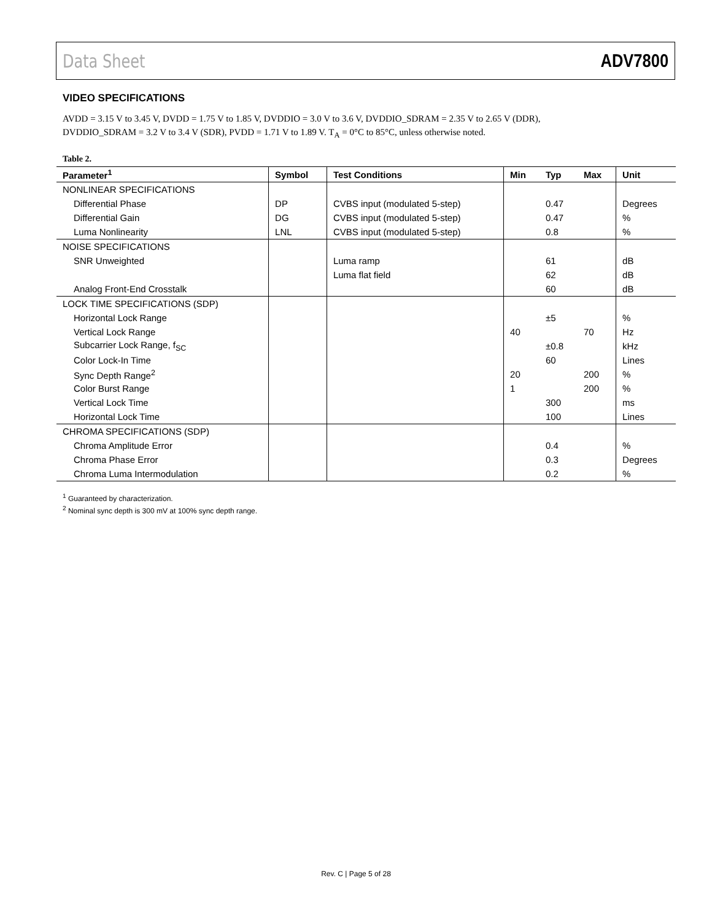Data Sheet ADV7800
VIDEO SPECIFICATIONS
AVDD = 3.15 V to 3.45 V, DVDD = 1.75 V to 1.85 V, DVDDIO = 3.0 V to 3.6 V, DVDDIO_SDRAM = 2.35 V to 2.65 V (DDR),
DVDDIO_SDRAM = 3.2 V to 3.4 V (SDR), PVDD = 1.71 V to 1.89 V. T<sub>A</sub> = 0°C to 85°C, unless otherwise noted.
Table 2.
| Parameter<sup>1</sup> | Symbol | Test Conditions | Min | Typ | Max | Unit |
| --- | --- | --- | --- | --- | --- | --- |
| NONLINEAR SPECIFICATIONS | | | | | | |
| Differential Phase | DP | CVBS input (modulated 5-step) | | 0.47 | | Degrees |
| Differential Gain | DG | CVBS input (modulated 5-step) | | 0.47 | | % |
| Luma Nonlinearity | LNL | CVBS input (modulated 5-step) | | 0.8 | | % |
| NOISE SPECIFICATIONS | | | | | | |
| SNR Unweighted | | Luma ramp | | 61 | | dB |
| | | Luma flat field | | 62 | | dB |
| Analog Front-End Crosstalk | | | | 60 | | dB |
| LOCK TIME SPECIFICATIONS (SDP) | | | | | | |
| Horizontal Lock Range | | | | ±5 | | % |
| Vertical Lock Range | | | 40 | | 70 | Hz |
| Subcarrier Lock Range, f<sub>SC</sub> | | | | ±0.8 | | kHz |
| Color Lock-In Time | | | | 60 | | Lines |
| Sync Depth Range<sup>2</sup> | | | 20 | | 200 | % |
| Color Burst Range | | | 1 | | 200 | % |
| Vertical Lock Time | | | | 300 | | ms |
| Horizontal Lock Time | | | | 100 | | Lines |
| CHROMA SPECIFICATIONS (SDP) | | | | | | |
| Chroma Amplitude Error | | | | 0.4 | | % |
| Chroma Phase Error | | | | 0.3 | | Degrees |
| Chroma Luma Intermodulation | | | | 0.2 | | % |
<sup>1</sup> Guaranteed by characterization.
<sup>2</sup> Nominal sync depth is 300 mV at 100% sync depth range.
Rev. C | Page 5 of 28